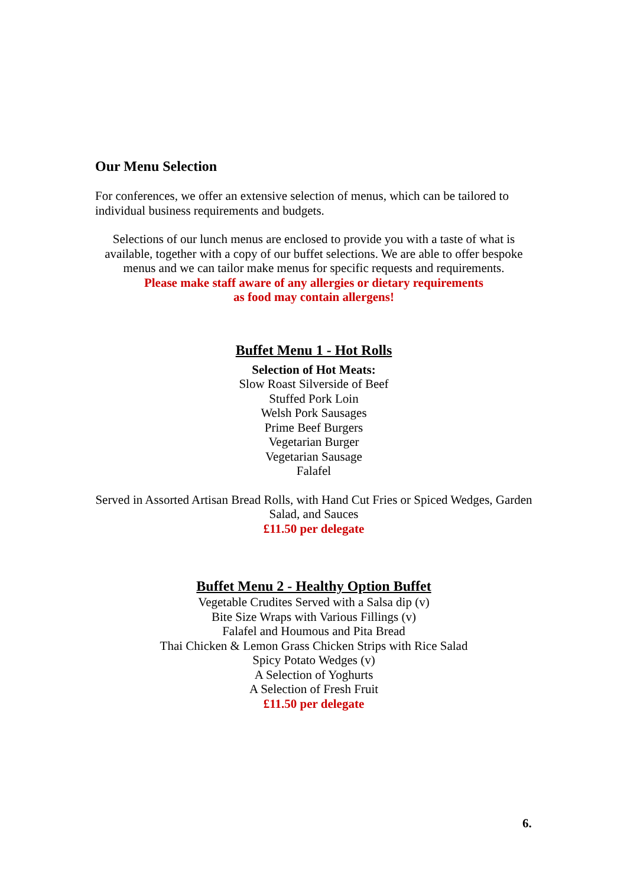Our Menu Selection
For conferences, we offer an extensive selection of menus, which can be tailored to individual business requirements and budgets.
Selections of our lunch menus are enclosed to provide you with a taste of what is available, together with a copy of our buffet selections. We are able to offer bespoke menus and we can tailor make menus for specific requests and requirements.
Please make staff aware of any allergies or dietary requirements
as food may contain allergens!
Buffet Menu 1 - Hot Rolls
Selection of Hot Meats:
Slow Roast Silverside of Beef
Stuffed Pork Loin
Welsh Pork Sausages
Prime Beef Burgers
Vegetarian Burger
Vegetarian Sausage
Falafel
Served in Assorted Artisan Bread Rolls, with Hand Cut Fries or Spiced Wedges, Garden Salad, and Sauces
£11.50 per delegate
Buffet Menu 2 - Healthy Option Buffet
Vegetable Crudites Served with a Salsa dip (v)
Bite Size Wraps with Various Fillings (v)
Falafel and Houmous and Pita Bread
Thai Chicken & Lemon Grass Chicken Strips with Rice Salad
Spicy Potato Wedges (v)
A Selection of Yoghurts
A Selection of Fresh Fruit
£11.50 per delegate
6.